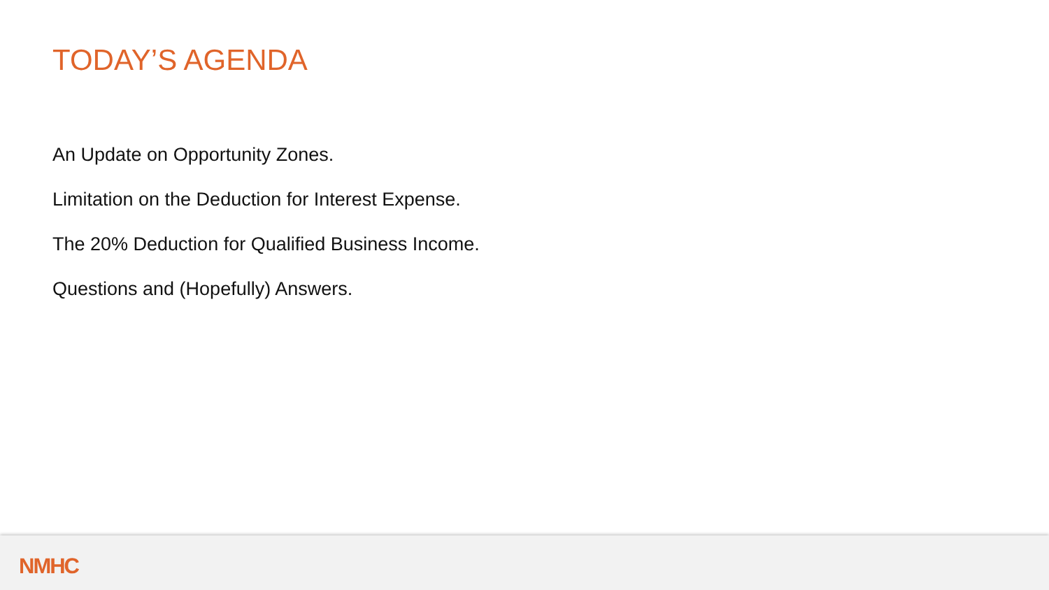TODAY’S AGENDA
An Update on Opportunity Zones.
Limitation on the Deduction for Interest Expense.
The 20% Deduction for Qualified Business Income.
Questions and (Hopefully) Answers.
NMHC